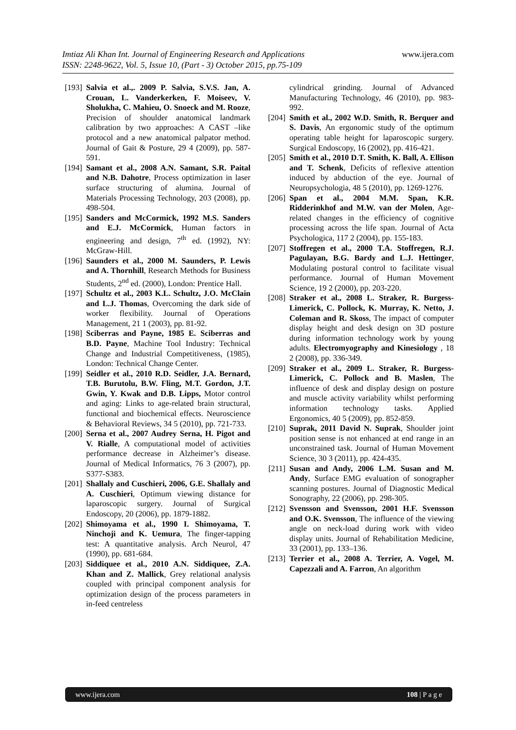www.ijera.com Imtiaz Ali Khan Int. Journal of Engineering Research and Applications
ISSN: 2248-9622, Vol. 5, Issue 10, (Part - 3) October 2015, pp.75-109
[193] Salvia et al.,. 2009 P. Salvia, S.V.S. Jan, A. Crouan, L. Vanderkerken, F. Moiseev, V. Sholukha, C. Mahieu, O. Snoeck and M. Rooze, Precision of shoulder anatomical landmark calibration by two approaches: A CAST –like protocol and a new anatomical palpator method. Journal of Gait & Posture, 29 4 (2009), pp. 587-591.
[194] Samant et al., 2008 A.N. Samant, S.R. Paital and N.B. Dahotre, Process optimization in laser surface structuring of alumina. Journal of Materials Processing Technology, 203 (2008), pp. 498-504.
[195] Sanders and McCormick, 1992 M.S. Sanders and E.J. McCormick, Human factors in engineering and design, 7<sup>th</sup> ed. (1992), NY: McGraw-Hill.
[196] Saunders et al., 2000 M. Saunders, P. Lewis and A. Thornhill, Research Methods for Business Students, 2<sup>nd</sup> ed. (2000), London: Prentice Hall.
[197] Schultz et al., 2003 K.L. Schultz, J.O. McClain and L.J. Thomas, Overcoming the dark side of worker flexibility. Journal of Operations Management, 21 1 (2003), pp. 81-92.
[198] Sciberras and Payne, 1985 E. Sciberras and B.D. Payne, Machine Tool Industry: Technical Change and Industrial Competitiveness, (1985), London: Technical Change Center.
[199] Seidler et al., 2010 R.D. Seidler, J.A. Bernard, T.B. Burutolu, B.W. Fling, M.T. Gordon, J.T. Gwin, Y. Kwak and D.B. Lipps, Motor control and aging: Links to age-related brain structural, functional and biochemical effects. Neuroscience & Behavioral Reviews, 34 5 (2010), pp. 721-733.
[200] Serna et al., 2007 Audrey Serna, H. Pigot and V. Rialle, A computational model of activities performance decrease in Alzheimer’s disease. Journal of Medical Informatics, 76 3 (2007), pp. S377-S383.
[201] Shallaly and Cuschieri, 2006, G.E. Shallaly and A. Cuschieri, Optimum viewing distance for laparoscopic surgery. Journal of Surgical Endoscopy, 20 (2006), pp. 1879-1882.
[202] Shimoyama et al., 1990 I. Shimoyama, T. Ninchoji and K. Uemura, The finger-tapping test: A quantitative analysis. Arch Neurol, 47 (1990), pp. 681-684.
[203] Siddiquee et al., 2010 A.N. Siddiquee, Z.A. Khan and Z. Mallick, Grey relational analysis coupled with principal component analysis for optimization design of the process parameters in in-feed centreless
cylindrical grinding. Journal of Advanced Manufacturing Technology, 46 (2010), pp. 983-992.
[204] Smith et al., 2002 W.D. Smith, R. Berquer and S. Davis, An ergonomic study of the optimum operating table height for laparoscopic surgery. Surgical Endoscopy, 16 (2002), pp. 416-421.
[205] Smith et al., 2010 D.T. Smith, K. Ball, A. Ellison and T. Schenk, Deficits of reflexive attention induced by abduction of the eye. Journal of Neuropsychologia, 48 5 (2010), pp. 1269-1276.
[206] Span et al., 2004 M.M. Span, K.R. Ridderinkhof and M.W. van der Molen, Age-related changes in the efficiency of cognitive processing across the life span. Journal of Acta Psychologica, 117 2 (2004), pp. 155-183.
[207] Stoffregen et al., 2000 T.A. Stoffregen, R.J. Pagulayan, B.G. Bardy and L.J. Hettinger, Modulating postural control to facilitate visual performance. Journal of Human Movement Science, 19 2 (2000), pp. 203-220.
[208] Straker et al., 2008 L. Straker, R. Burgess-Limerick, C. Pollock, K. Murray, K. Netto, J. Coleman and R. Skoss, The impact of computer display height and desk design on 3D posture during information technology work by young adults. Electromyography and Kinesiology , 18 2 (2008), pp. 336-349.
[209] Straker et al., 2009 L. Straker, R. Burgess-Limerick, C. Pollock and B. Maslen, The influence of desk and display design on posture and muscle activity variability whilst performing information technology tasks. Applied Ergonomics, 40 5 (2009), pp. 852-859.
[210] Suprak, 2011 David N. Suprak, Shoulder joint position sense is not enhanced at end range in an unconstrained task. Journal of Human Movement Science, 30 3 (2011), pp. 424-435.
[211] Susan and Andy, 2006 L.M. Susan and M. Andy, Surface EMG evaluation of sonographer scanning postures. Journal of Diagnostic Medical Sonography, 22 (2006), pp. 298-305.
[212] Svensson and Svensson, 2001 H.F. Svensson and O.K. Svensson, The influence of the viewing angle on neck-load during work with video display units. Journal of Rehabilitation Medicine, 33 (2001), pp. 133–136.
[213] Terrier et al., 2008 A. Terrier, A. Vogel, M. Capezzali and A. Farron, An algorithm
www.ijera.com 108 | P a g e